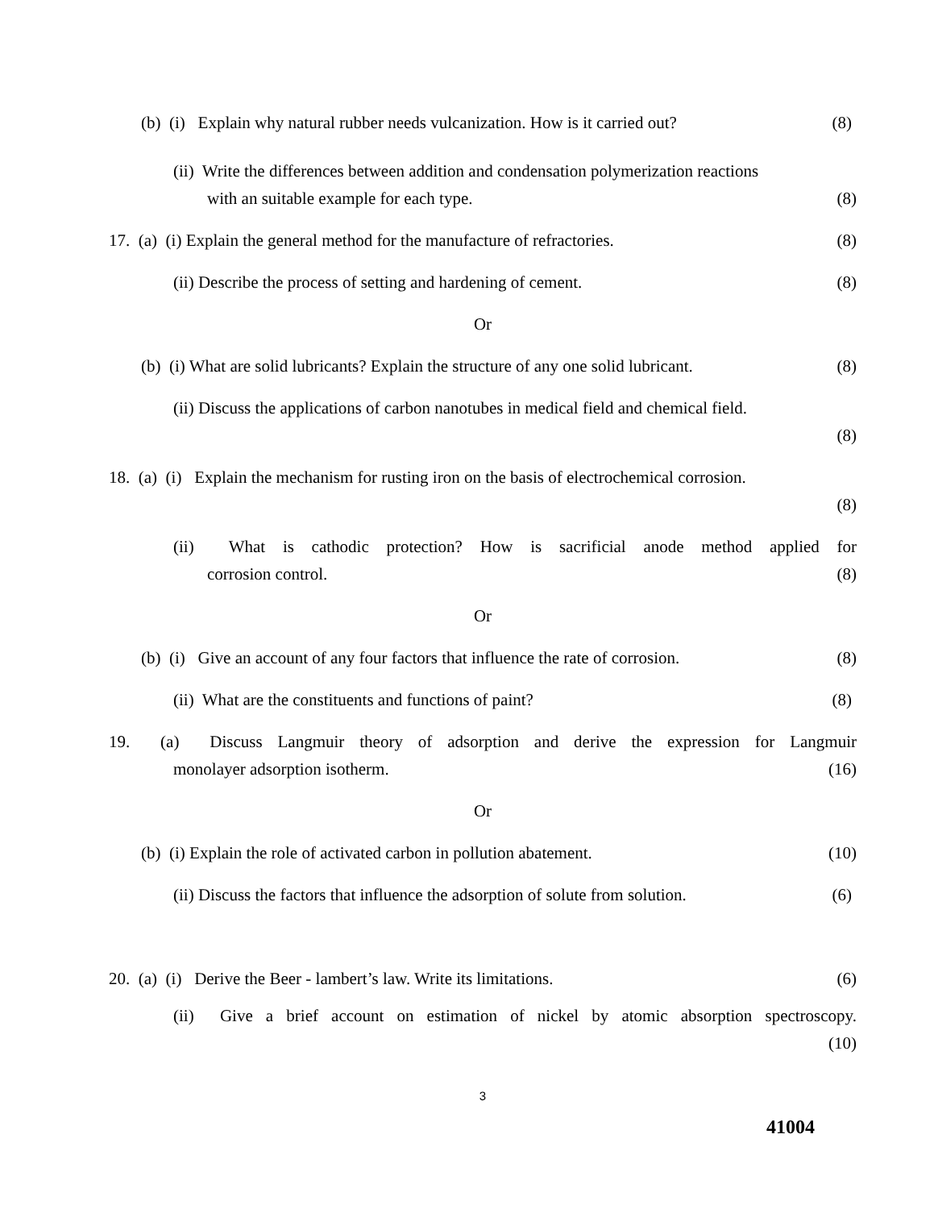(b) (i) Explain why natural rubber needs vulcanization. How is it carried out? (8)
(ii) Write the differences between addition and condensation polymerization reactions
with an suitable example for each type. (8)
17. (a) (i) Explain the general method for the manufacture of refractories. (8)
(ii) Describe the process of setting and hardening of cement. (8)
Or
(b) (i) What are solid lubricants? Explain the structure of any one solid lubricant. (8)
(ii) Discuss the applications of carbon nanotubes in medical field and chemical field.
(8)
18. (a) (i) Explain the mechanism for rusting iron on the basis of electrochemical corrosion.
(8)
(ii) What is cathodic protection? How is sacrificial anode method applied for
corrosion control. (8)
Or
(b) (i) Give an account of any four factors that influence the rate of corrosion. (8)
(ii) What are the constituents and functions of paint? (8)
19. (a) Discuss Langmuir theory of adsorption and derive the expression for Langmuir
monolayer adsorption isotherm. (16)
Or
(b) (i) Explain the role of activated carbon in pollution abatement. (10)
(ii) Discuss the factors that influence the adsorption of solute from solution. (6)
20. (a) (i) Derive the Beer - lambert’s law. Write its limitations. (6)
(ii) Give a brief account on estimation of nickel by atomic absorption spectroscopy.
(10)
3
41004